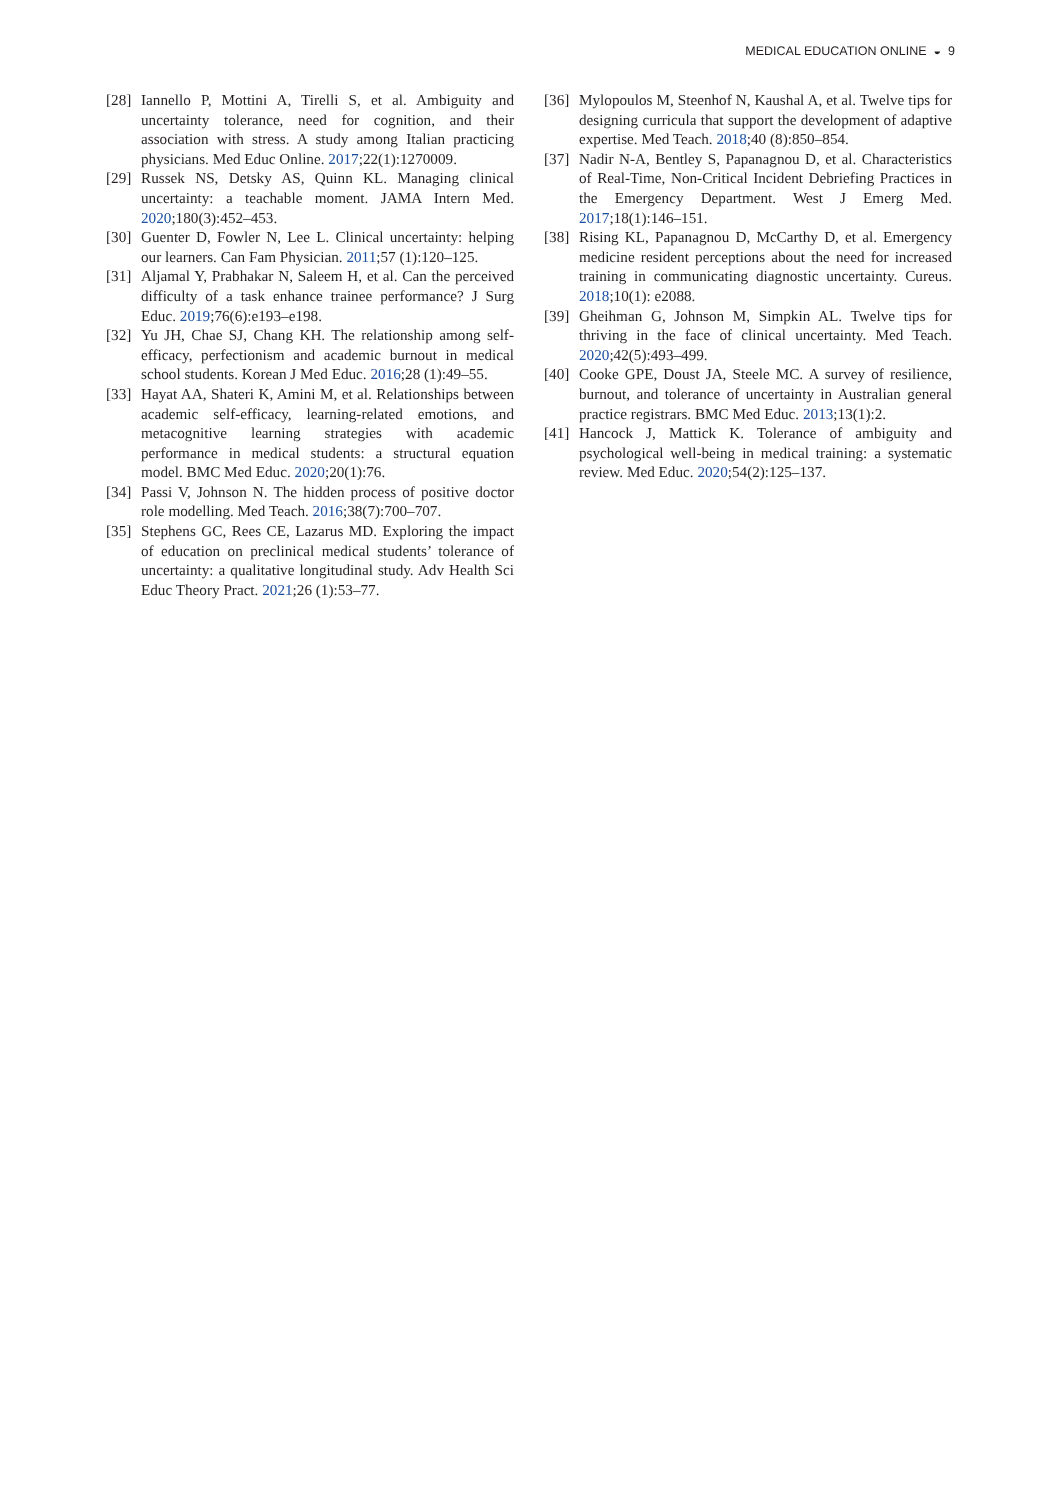MEDICAL EDUCATION ONLINE ◒ 9
[28] Iannello P, Mottini A, Tirelli S, et al. Ambiguity and uncertainty tolerance, need for cognition, and their association with stress. A study among Italian practicing physicians. Med Educ Online. 2017;22(1):1270009.
[29] Russek NS, Detsky AS, Quinn KL. Managing clinical uncertainty: a teachable moment. JAMA Intern Med. 2020;180(3):452–453.
[30] Guenter D, Fowler N, Lee L. Clinical uncertainty: helping our learners. Can Fam Physician. 2011;57 (1):120–125.
[31] Aljamal Y, Prabhakar N, Saleem H, et al. Can the perceived difficulty of a task enhance trainee performance? J Surg Educ. 2019;76(6):e193–e198.
[32] Yu JH, Chae SJ, Chang KH. The relationship among self-efficacy, perfectionism and academic burnout in medical school students. Korean J Med Educ. 2016;28 (1):49–55.
[33] Hayat AA, Shateri K, Amini M, et al. Relationships between academic self-efficacy, learning-related emotions, and metacognitive learning strategies with academic performance in medical students: a structural equation model. BMC Med Educ. 2020;20(1):76.
[34] Passi V, Johnson N. The hidden process of positive doctor role modelling. Med Teach. 2016;38(7):700–707.
[35] Stephens GC, Rees CE, Lazarus MD. Exploring the impact of education on preclinical medical students’ tolerance of uncertainty: a qualitative longitudinal study. Adv Health Sci Educ Theory Pract. 2021;26 (1):53–77.
[36] Mylopoulos M, Steenhof N, Kaushal A, et al. Twelve tips for designing curricula that support the development of adaptive expertise. Med Teach. 2018;40 (8):850–854.
[37] Nadir N-A, Bentley S, Papanagnou D, et al. Characteristics of Real-Time, Non-Critical Incident Debriefing Practices in the Emergency Department. West J Emerg Med. 2017;18(1):146–151.
[38] Rising KL, Papanagnou D, McCarthy D, et al. Emergency medicine resident perceptions about the need for increased training in communicating diagnostic uncertainty. Cureus. 2018;10(1): e2088.
[39] Gheihman G, Johnson M, Simpkin AL. Twelve tips for thriving in the face of clinical uncertainty. Med Teach. 2020;42(5):493–499.
[40] Cooke GPE, Doust JA, Steele MC. A survey of resilience, burnout, and tolerance of uncertainty in Australian general practice registrars. BMC Med Educ. 2013;13(1):2.
[41] Hancock J, Mattick K. Tolerance of ambiguity and psychological well-being in medical training: a systematic review. Med Educ. 2020;54(2):125–137.